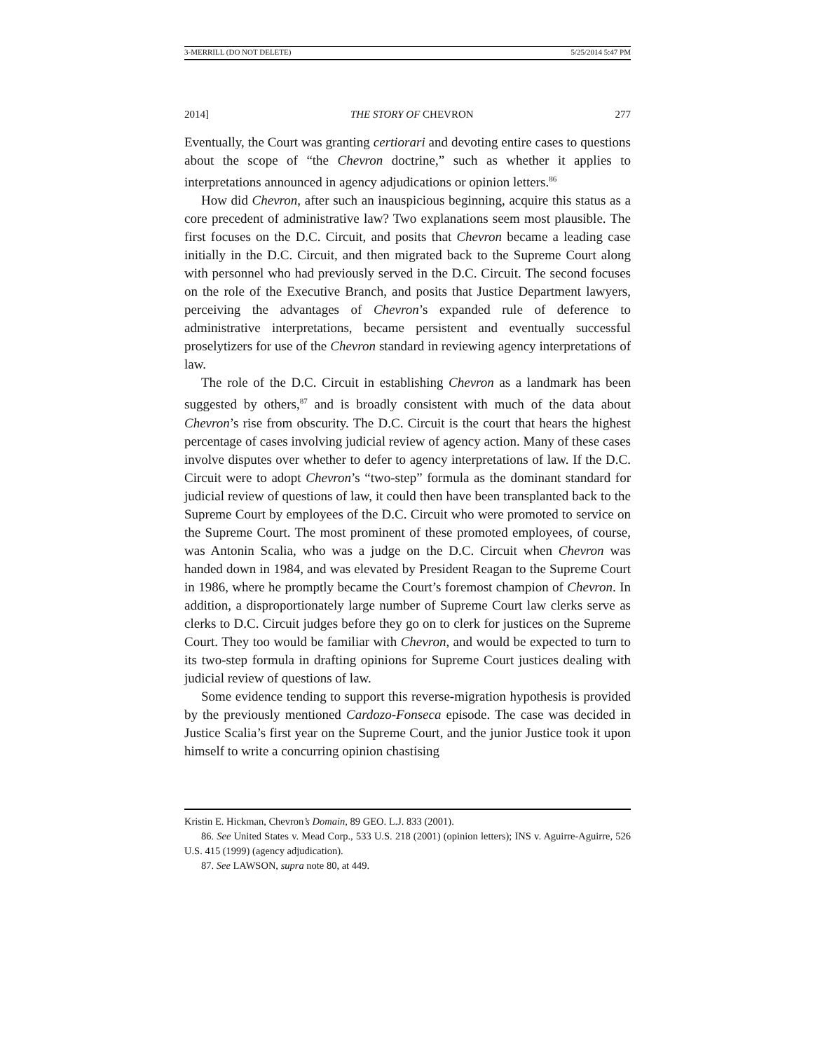3-MERRILL (DO NOT DELETE) 5/25/2014 5:47 PM
2014] THE STORY OF CHEVRON 277
Eventually, the Court was granting certiorari and devoting entire cases to questions about the scope of “the Chevron doctrine,” such as whether it applies to interpretations announced in agency adjudications or opinion letters.<sup>86</sup>
How did Chevron, after such an inauspicious beginning, acquire this status as a core precedent of administrative law? Two explanations seem most plausible. The first focuses on the D.C. Circuit, and posits that Chevron became a leading case initially in the D.C. Circuit, and then migrated back to the Supreme Court along with personnel who had previously served in the D.C. Circuit. The second focuses on the role of the Executive Branch, and posits that Justice Department lawyers, perceiving the advantages of Chevron’s expanded rule of deference to administrative interpretations, became persistent and eventually successful proselytizers for use of the Chevron standard in reviewing agency interpretations of law.
The role of the D.C. Circuit in establishing Chevron as a landmark has been suggested by others,<sup>87</sup> and is broadly consistent with much of the data about Chevron’s rise from obscurity. The D.C. Circuit is the court that hears the highest percentage of cases involving judicial review of agency action. Many of these cases involve disputes over whether to defer to agency interpretations of law. If the D.C. Circuit were to adopt Chevron’s “two-step” formula as the dominant standard for judicial review of questions of law, it could then have been transplanted back to the Supreme Court by employees of the D.C. Circuit who were promoted to service on the Supreme Court. The most prominent of these promoted employees, of course, was Antonin Scalia, who was a judge on the D.C. Circuit when Chevron was handed down in 1984, and was elevated by President Reagan to the Supreme Court in 1986, where he promptly became the Court’s foremost champion of Chevron. In addition, a disproportionately large number of Supreme Court law clerks serve as clerks to D.C. Circuit judges before they go on to clerk for justices on the Supreme Court. They too would be familiar with Chevron, and would be expected to turn to its two-step formula in drafting opinions for Supreme Court justices dealing with judicial review of questions of law.
Some evidence tending to support this reverse-migration hypothesis is provided by the previously mentioned Cardozo-Fonseca episode. The case was decided in Justice Scalia’s first year on the Supreme Court, and the junior Justice took it upon himself to write a concurring opinion chastising
Kristin E. Hickman, Chevron’s Domain, 89 GEO. L.J. 833 (2001).
86. See United States v. Mead Corp., 533 U.S. 218 (2001) (opinion letters); INS v. Aguirre-Aguirre, 526 U.S. 415 (1999) (agency adjudication).
87. See LAWSON, supra note 80, at 449.